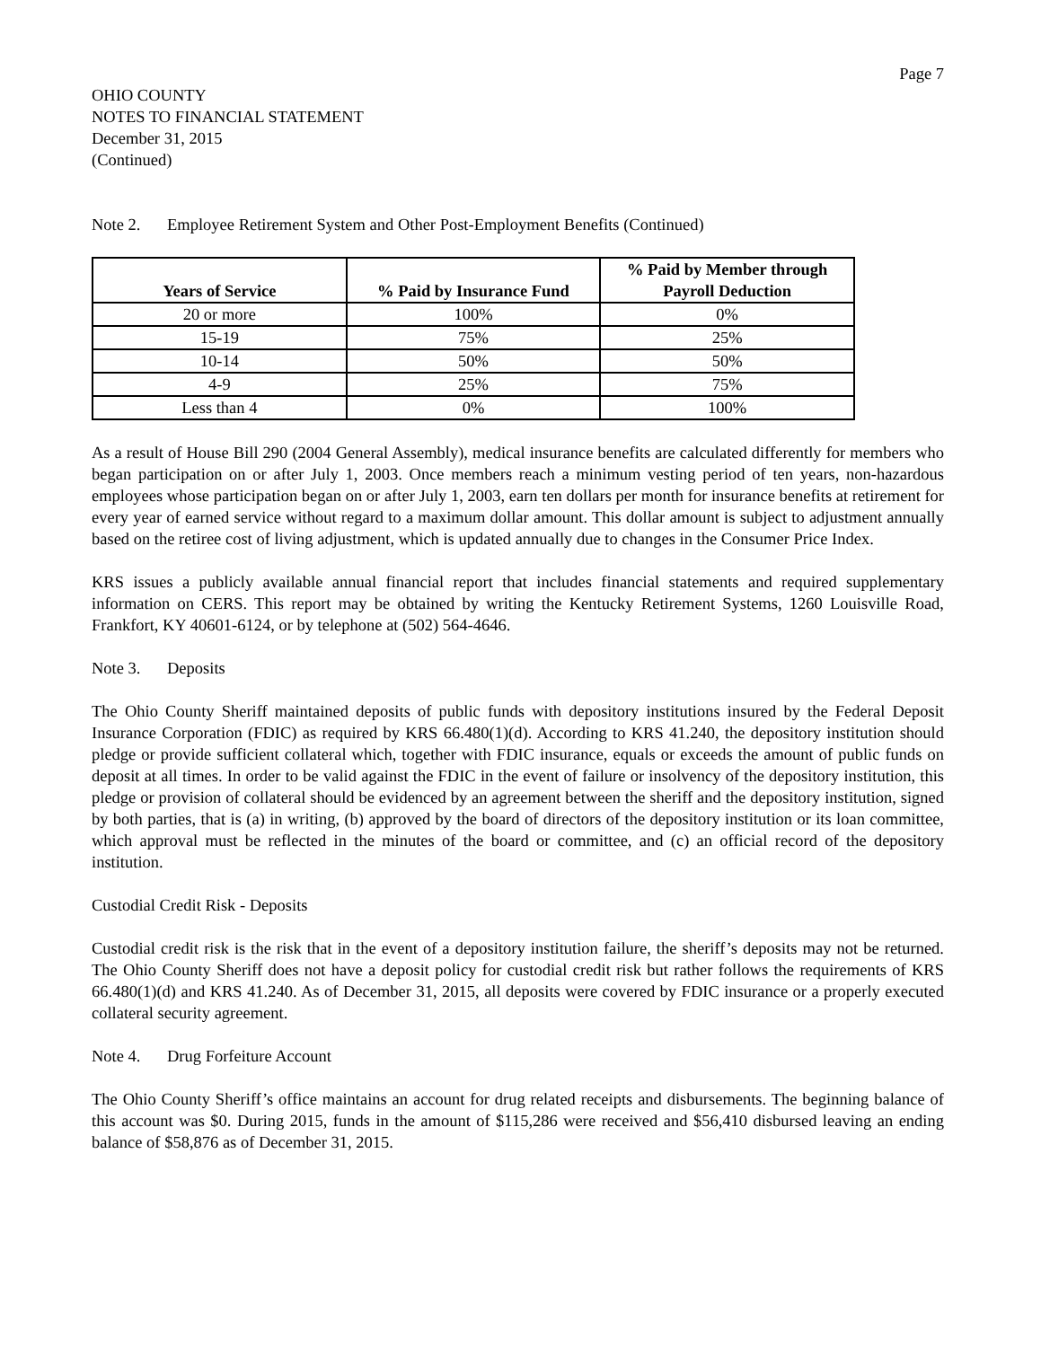Page 7
OHIO COUNTY
NOTES TO FINANCIAL STATEMENT
December 31, 2015
(Continued)
Note 2. Employee Retirement System and Other Post-Employment Benefits (Continued)
| Years of Service | % Paid by Insurance Fund | % Paid by Member through Payroll Deduction |
| --- | --- | --- |
| 20 or more | 100% | 0% |
| 15-19 | 75% | 25% |
| 10-14 | 50% | 50% |
| 4-9 | 25% | 75% |
| Less than 4 | 0% | 100% |
As a result of House Bill 290 (2004 General Assembly), medical insurance benefits are calculated differently for members who began participation on or after July 1, 2003. Once members reach a minimum vesting period of ten years, non-hazardous employees whose participation began on or after July 1, 2003, earn ten dollars per month for insurance benefits at retirement for every year of earned service without regard to a maximum dollar amount. This dollar amount is subject to adjustment annually based on the retiree cost of living adjustment, which is updated annually due to changes in the Consumer Price Index.
KRS issues a publicly available annual financial report that includes financial statements and required supplementary information on CERS. This report may be obtained by writing the Kentucky Retirement Systems, 1260 Louisville Road, Frankfort, KY 40601-6124, or by telephone at (502) 564-4646.
Note 3. Deposits
The Ohio County Sheriff maintained deposits of public funds with depository institutions insured by the Federal Deposit Insurance Corporation (FDIC) as required by KRS 66.480(1)(d). According to KRS 41.240, the depository institution should pledge or provide sufficient collateral which, together with FDIC insurance, equals or exceeds the amount of public funds on deposit at all times. In order to be valid against the FDIC in the event of failure or insolvency of the depository institution, this pledge or provision of collateral should be evidenced by an agreement between the sheriff and the depository institution, signed by both parties, that is (a) in writing, (b) approved by the board of directors of the depository institution or its loan committee, which approval must be reflected in the minutes of the board or committee, and (c) an official record of the depository institution.
Custodial Credit Risk - Deposits
Custodial credit risk is the risk that in the event of a depository institution failure, the sheriff’s deposits may not be returned. The Ohio County Sheriff does not have a deposit policy for custodial credit risk but rather follows the requirements of KRS 66.480(1)(d) and KRS 41.240. As of December 31, 2015, all deposits were covered by FDIC insurance or a properly executed collateral security agreement.
Note 4. Drug Forfeiture Account
The Ohio County Sheriff’s office maintains an account for drug related receipts and disbursements. The beginning balance of this account was $0. During 2015, funds in the amount of $115,286 were received and $56,410 disbursed leaving an ending balance of $58,876 as of December 31, 2015.